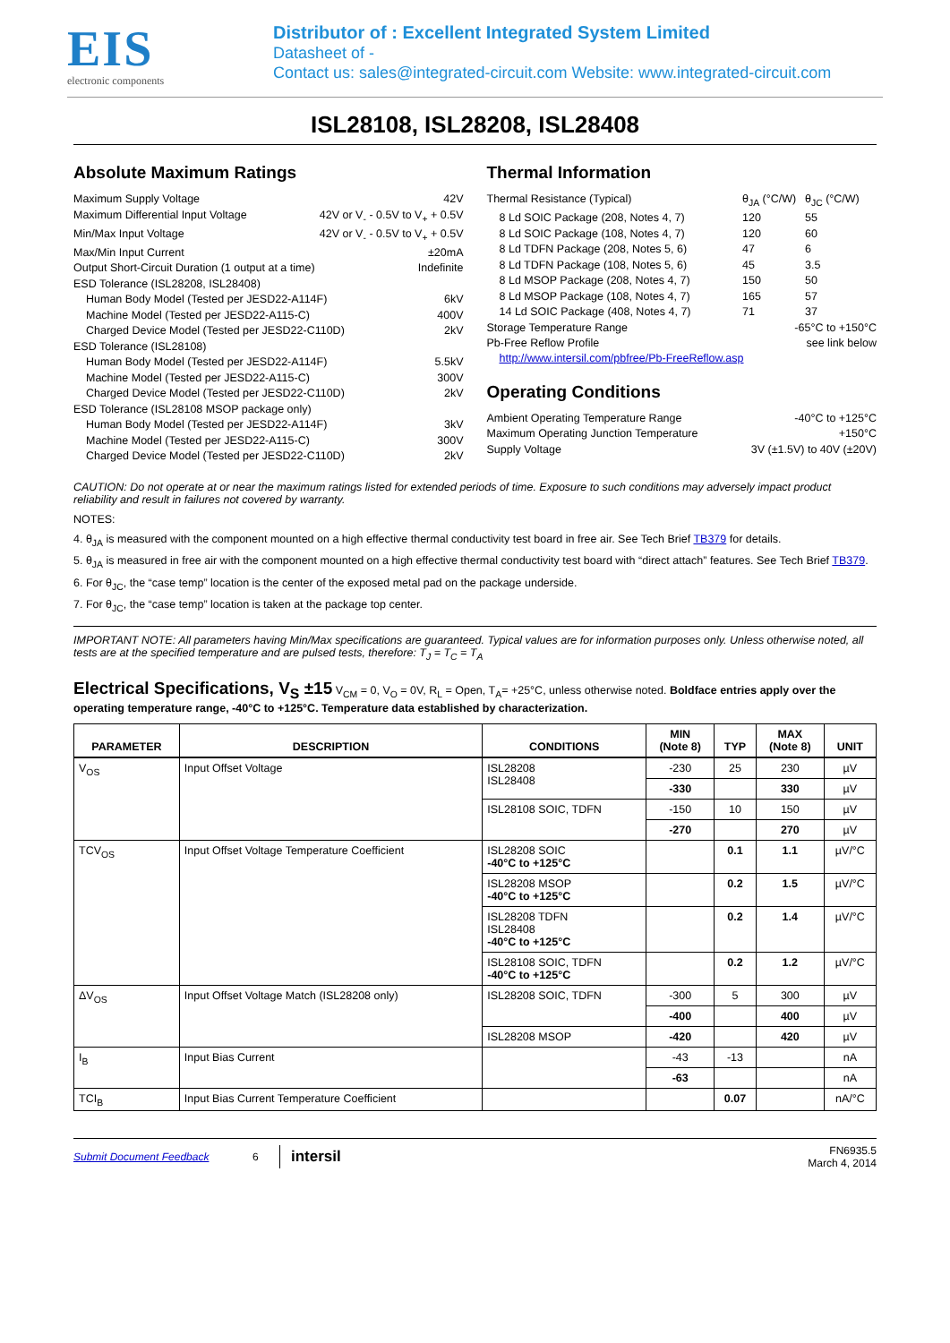EIS
electronic components
Distributor of : Excellent Integrated System Limited
Datasheet of -
Contact us: sales@integrated-circuit.com Website: www.integrated-circuit.com
ISL28108, ISL28208, ISL28408
Absolute Maximum Ratings
Maximum Supply Voltage 42V
Maximum Differential Input Voltage 42V or V<sub>-</sub> - 0.5V to V<sub>+</sub> + 0.5V
Min/Max Input Voltage 42V or V<sub>-</sub> - 0.5V to V<sub>+</sub> + 0.5V
Max/Min Input Current ±20mA
Output Short-Circuit Duration (1 output at a time) Indefinite
ESD Tolerance (ISL28208, ISL28408)
Human Body Model (Tested per JESD22-A114F) 6kV
Machine Model (Tested per JESD22-A115-C) 400V
Charged Device Model (Tested per JESD22-C110D) 2kV
ESD Tolerance (ISL28108)
Human Body Model (Tested per JESD22-A114F) 5.5kV
Machine Model (Tested per JESD22-A115-C) 300V
Charged Device Model (Tested per JESD22-C110D) 2kV
ESD Tolerance (ISL28108 MSOP package only)
Human Body Model (Tested per JESD22-A114F) 3kV
Machine Model (Tested per JESD22-A115-C) 300V
Charged Device Model (Tested per JESD22-C110D) 2kV
Thermal Information
Thermal Resistance (Typical) θ<sub>JA</sub> (°C/W) θ<sub>JC</sub> (°C/W) 8 Ld SOIC Package (208, Notes 4, 7) 120 55 8 Ld SOIC Package (108, Notes 4, 7) 120 60 8 Ld TDFN Package (208, Notes 5, 6) 47 6 8 Ld TDFN Package (108, Notes 5, 6) 45 3.5 8 Ld MSOP Package (208, Notes 4, 7) 150 50 8 Ld MSOP Package (108, Notes 4, 7) 165 57 14 Ld SOIC Package (408, Notes 4, 7) 71 37
Storage Temperature Range -65°C to +150°C
Pb-Free Reflow Profile see link below
http://www.intersil.com/pbfree/Pb-FreeReflow.asp
Operating Conditions
Ambient Operating Temperature Range -40°C to +125°C
Maximum Operating Junction Temperature +150°C
Supply Voltage 3V (±1.5V) to 40V (±20V)
CAUTION: Do not operate at or near the maximum ratings listed for extended periods of time. Exposure to such conditions may adversely impact product reliability and result in failures not covered by warranty.
NOTES:
4. θ<sub>JA</sub> is measured with the component mounted on a high effective thermal conductivity test board in free air. See Tech Brief TB379 for details.
5. θ<sub>JA</sub> is measured in free air with the component mounted on a high effective thermal conductivity test board with “direct attach” features. See Tech Brief TB379.
6. For θ<sub>JC</sub>, the “case temp” location is the center of the exposed metal pad on the package underside.
7. For θ<sub>JC</sub>, the “case temp” location is taken at the package top center.
IMPORTANT NOTE: All parameters having Min/Max specifications are guaranteed. Typical values are for information purposes only. Unless otherwise noted, all tests are at the specified temperature and are pulsed tests, therefore: T<sub>J</sub> = T<sub>C</sub> = T<sub>A</sub>
Electrical Specifications, V<sub>S</sub> ±15 V<sub>CM</sub> = 0, V<sub>O</sub> = 0V, R<sub>L</sub> = Open, T<sub>A</sub>= +25°C, unless otherwise noted. Boldface entries apply over the operating temperature range, -40°C to +125°C. Temperature data established by characterization.
| PARAMETER | DESCRIPTION | CONDITIONS | MIN (Note 8) | TYP | MAX (Note 8) | UNIT |
| --- | --- | --- | --- | --- | --- | --- |
| V<sub>OS</sub> | Input Offset Voltage | ISL28208 ISL28408 | -230 | 25 | 230 | µV |
| | | | -330 | | 330 | µV |
| | | ISL28108 SOIC, TDFN | -150 | 10 | 150 | µV |
| | | | -270 | | 270 | µV |
| TCV<sub>OS</sub> | Input Offset Voltage Temperature Coefficient | ISL28208 SOIC -40°C to +125°C | | 0.1 | 1.1 | µV/°C |
| | | ISL28208 MSOP -40°C to +125°C | | 0.2 | 1.5 | µV/°C |
| | | ISL28208 TDFN ISL28408 -40°C to +125°C | | 0.2 | 1.4 | µV/°C |
| | | ISL28108 SOIC, TDFN -40°C to +125°C | | 0.2 | 1.2 | µV/°C |
| ΔV<sub>OS</sub> | Input Offset Voltage Match (ISL28208 only) | ISL28208 SOIC, TDFN | -300 | 5 | 300 | µV |
| | | | -400 | | 400 | µV |
| | | ISL28208 MSOP | -420 | | 420 | µV |
| I<sub>B</sub> | Input Bias Current | | -43 | -13 | | nA |
| | | | -63 | | | nA |
| TCI<sub>B</sub> | Input Bias Current Temperature Coefficient | | | 0.07 | | nA/°C |
Submit Document Feedback 6 intersil FN6935.5
March 4, 2014